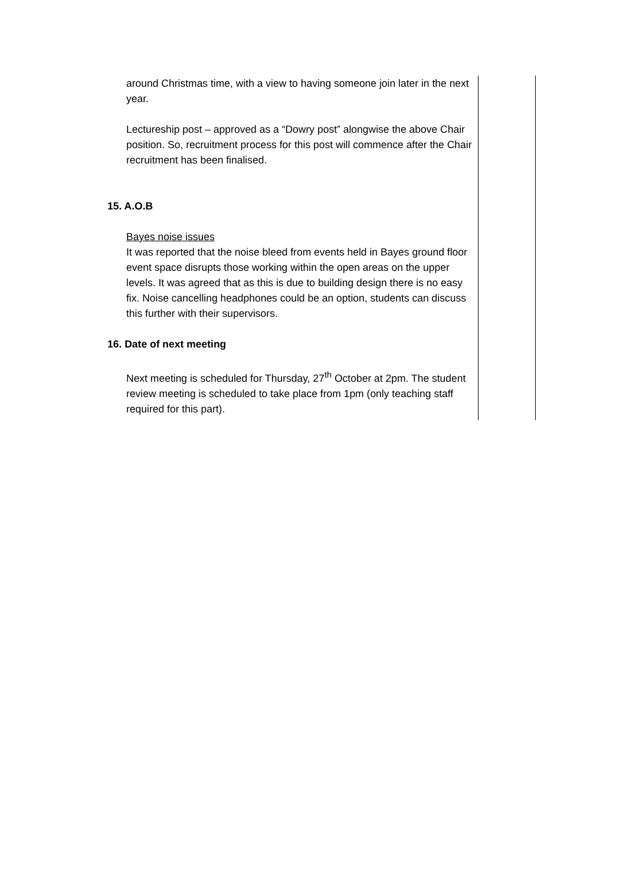| around Christmas time, with a view to having someone join later in the next year. Lectureship post – approved as a “Dowry post” alongwise the above Chair position. So, recruitment process for this post will commence after the Chair recruitment has been finalised. 15. A.O.B Bayes noise issues It was reported that the noise bleed from events held in Bayes ground floor event space disrupts those working within the open areas on the upper levels. It was agreed that as this is due to building design there is no easy fix. Noise cancelling headphones could be an option, students can discuss this further with their supervisors. 16. Date of next meeting Next meeting is scheduled for Thursday, 27<sup>th</sup> October at 2pm. The student review meeting is scheduled to take place from 1pm (only teaching staff required for this part). | |